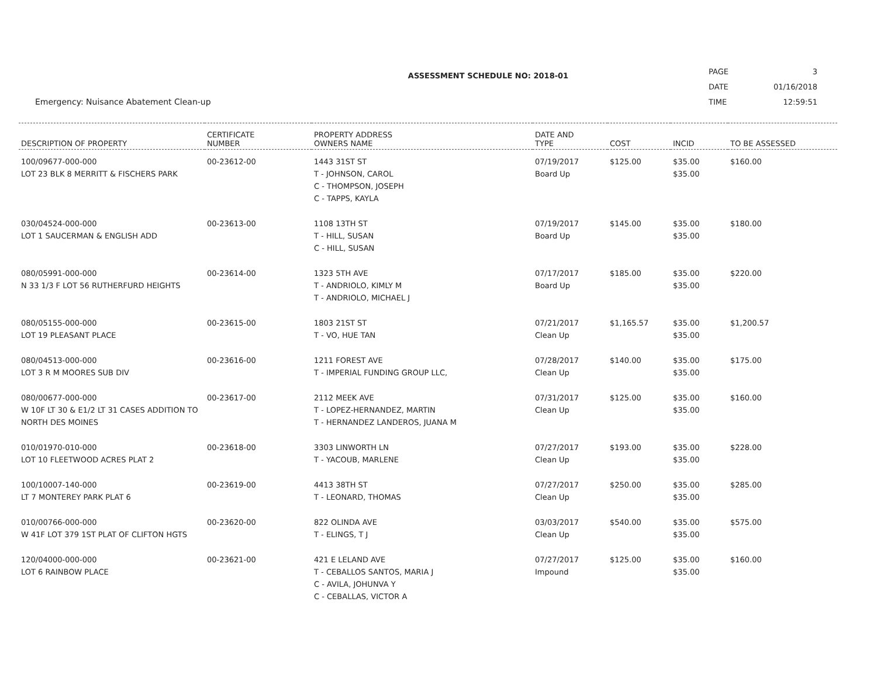Emergency: Nuisance Abatement Clean-up
ASSESSMENT SCHEDULE NO: 2018-01
| PAGE | 3 |
| DATE | 01/16/2018 |
| TIME | 12:59:51 |
| DESCRIPTION OF PROPERTY | CERTIFICATE NUMBER | PROPERTY ADDRESS OWNERS NAME | DATE AND TYPE | COST | INCID | TO BE ASSESSED |
| --- | --- | --- | --- | --- | --- | --- |
| 100/09677-000-000 LOT 23 BLK 8 MERRITT & FISCHERS PARK | 00-23612-00 | 1443 31ST ST T - JOHNSON, CAROL C - THOMPSON, JOSEPH C - TAPPS, KAYLA | 07/19/2017 Board Up | $125.00 | $35.00 $35.00 | $160.00 |
| 030/04524-000-000 LOT 1 SAUCERMAN & ENGLISH ADD | 00-23613-00 | 1108 13TH ST T - HILL, SUSAN C - HILL, SUSAN | 07/19/2017 Board Up | $145.00 | $35.00 $35.00 | $180.00 |
| 080/05991-000-000 N 33 1/3 F LOT 56 RUTHERFURD HEIGHTS | 00-23614-00 | 1323 5TH AVE T - ANDRIOLO, KIMLY M T - ANDRIOLO, MICHAEL J | 07/17/2017 Board Up | $185.00 | $35.00 $35.00 | $220.00 |
| 080/05155-000-000 LOT 19 PLEASANT PLACE | 00-23615-00 | 1803 21ST ST T - VO, HUE TAN | 07/21/2017 Clean Up | $1,165.57 | $35.00 $35.00 | $1,200.57 |
| 080/04513-000-000 LOT 3 R M MOORES SUB DIV | 00-23616-00 | 1211 FOREST AVE T - IMPERIAL FUNDING GROUP LLC, | 07/28/2017 Clean Up | $140.00 | $35.00 $35.00 | $175.00 |
| 080/00677-000-000 W 10F LT 30 & E1/2 LT 31 CASES ADDITION TO NORTH DES MOINES | 00-23617-00 | 2112 MEEK AVE T - LOPEZ-HERNANDEZ, MARTIN T - HERNANDEZ LANDEROS, JUANA M | 07/31/2017 Clean Up | $125.00 | $35.00 $35.00 | $160.00 |
| 010/01970-010-000 LOT 10 FLEETWOOD ACRES PLAT 2 | 00-23618-00 | 3303 LINWORTH LN T - YACOUB, MARLENE | 07/27/2017 Clean Up | $193.00 | $35.00 $35.00 | $228.00 |
| 100/10007-140-000 LT 7 MONTEREY PARK PLAT 6 | 00-23619-00 | 4413 38TH ST T - LEONARD, THOMAS | 07/27/2017 Clean Up | $250.00 | $35.00 $35.00 | $285.00 |
| 010/00766-000-000 W 41F LOT 379 1ST PLAT OF CLIFTON HGTS | 00-23620-00 | 822 OLINDA AVE T - ELINGS, T J | 03/03/2017 Clean Up | $540.00 | $35.00 $35.00 | $575.00 |
| 120/04000-000-000 LOT 6 RAINBOW PLACE | 00-23621-00 | 421 E LELAND AVE T - CEBALLOS SANTOS, MARIA J C - AVILA, JOHUNVA Y C - CEBALLAS, VICTOR A | 07/27/2017 Impound | $125.00 | $35.00 $35.00 | $160.00 |